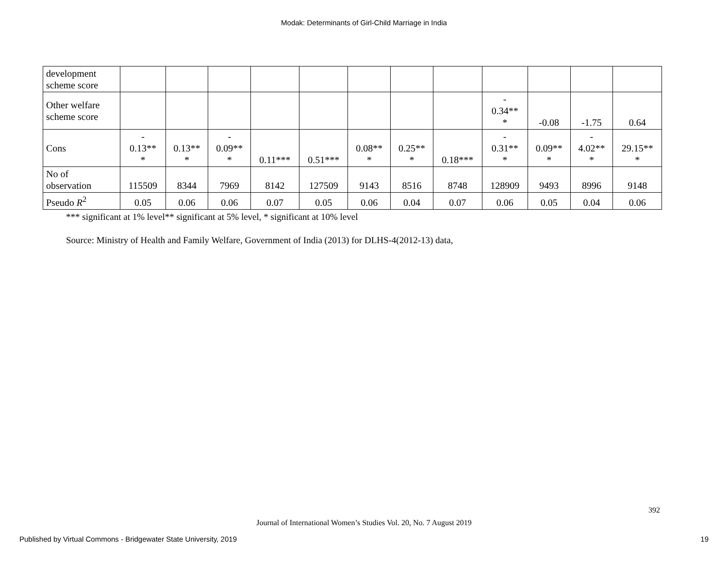Modak: Determinants of Girl-Child Marriage in India
| development scheme score | | | | | | | | | | | | |
| Other welfare scheme score | | | | | | | | | - 0.34** * | -0.08 | -1.75 | 0.64 |
| Cons | - 0.13** * | 0.13** * | - 0.09** * | 0.11*** | 0.51*** | 0.08** * | 0.25** * | 0.18*** | - 0.31** * | 0.09** * | - 4.02** * | 29.15** * |
| No of observation | 115509 | 8344 | 7969 | 8142 | 127509 | 9143 | 8516 | 8748 | 128909 | 9493 | 8996 | 9148 |
| Pseudo R<sup>2</sup> | 0.05 | 0.06 | 0.06 | 0.07 | 0.05 | 0.06 | 0.04 | 0.07 | 0.06 | 0.05 | 0.04 | 0.06 |
*** significant at 1% level** significant at 5% level, * significant at 10% level
Source: Ministry of Health and Family Welfare, Government of India (2013) for DLHS-4(2012-13) data,
392
Journal of International Women’s Studies Vol. 20, No. 7 August 2019
Published by Virtual Commons - Bridgewater State University, 2019 19